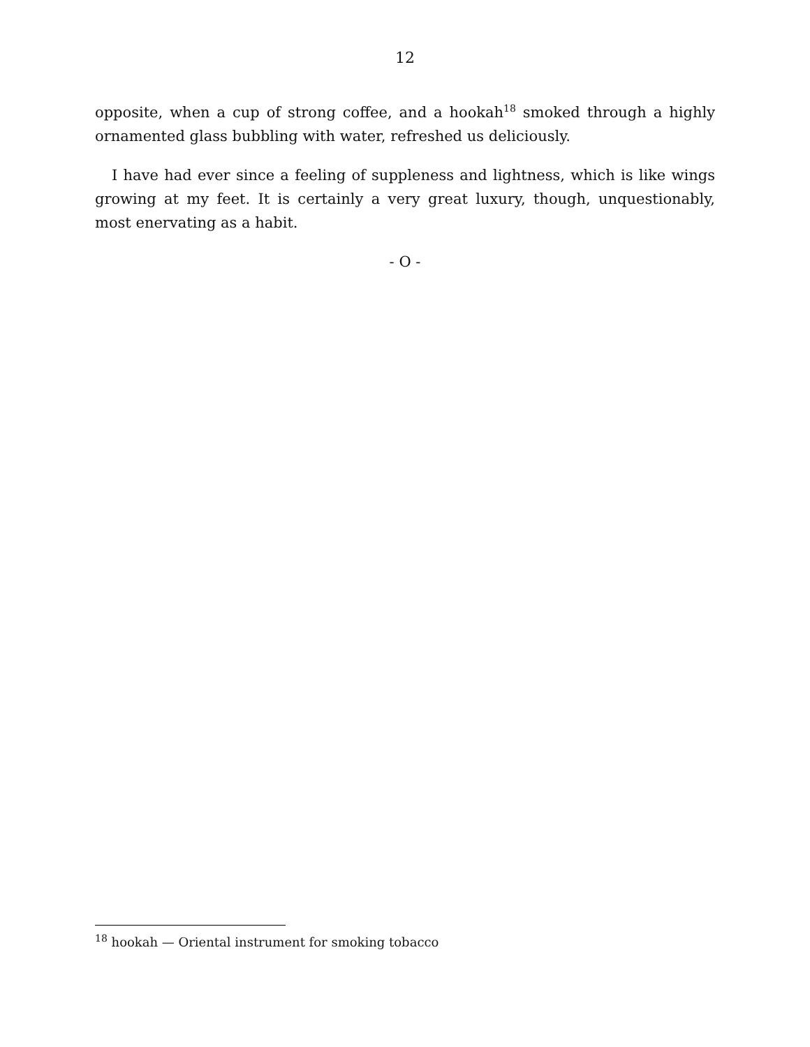12
opposite, when a cup of strong coffee, and a hookah<sup>18</sup> smoked through a highly ornamented glass bubbling with water, refreshed us deliciously.
I have had ever since a feeling of suppleness and lightness, which is like wings growing at my feet. It is certainly a very great luxury, though, unquestionably, most enervating as a habit.
- O -
<sup>18</sup> hookah — Oriental instrument for smoking tobacco